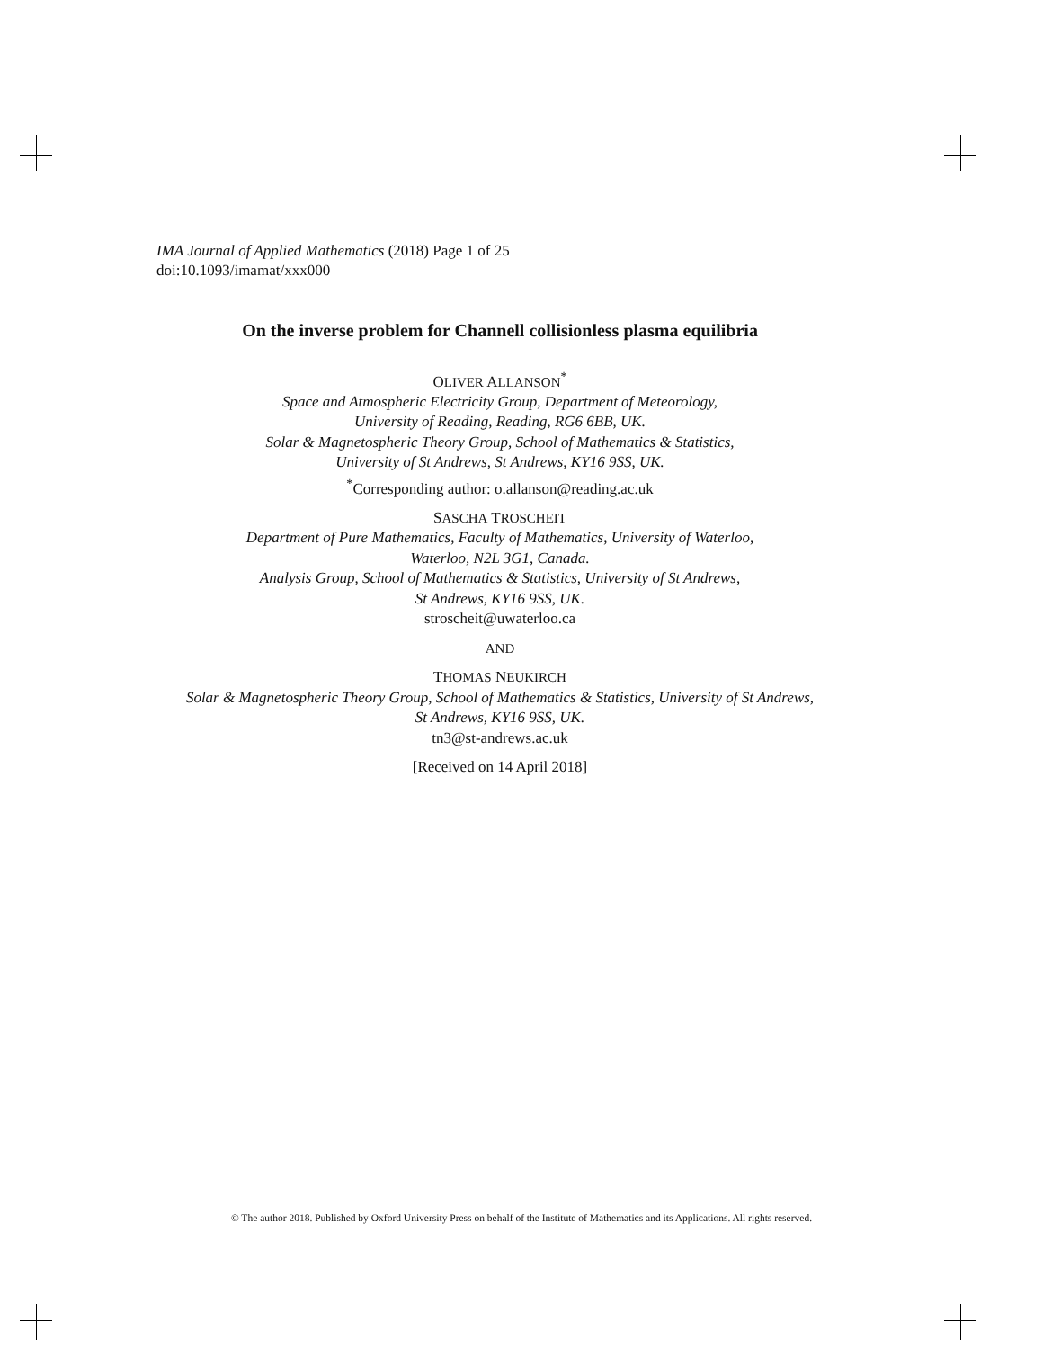IMA Journal of Applied Mathematics (2018) Page 1 of 25
doi:10.1093/imamat/xxx000
On the inverse problem for Channell collisionless plasma equilibria
OLIVER ALLANSON<sup>*</sup>
Space and Atmospheric Electricity Group, Department of Meteorology,
University of Reading, Reading, RG6 6BB, UK.
Solar & Magnetospheric Theory Group, School of Mathematics & Statistics,
University of St Andrews, St Andrews, KY16 9SS, UK.
<sup>*</sup> Corresponding author: o.allanson@reading.ac.uk
SASCHA TROSCHEIT
Department of Pure Mathematics, Faculty of Mathematics, University of Waterloo,
Waterloo, N2L 3G1, Canada.
Analysis Group, School of Mathematics & Statistics, University of St Andrews,
St Andrews, KY16 9SS, UK.
stroscheit@uwaterloo.ca
AND
THOMAS NEUKIRCH
Solar & Magnetospheric Theory Group, School of Mathematics & Statistics, University of St Andrews,
St Andrews, KY16 9SS, UK.
tn3@st-andrews.ac.uk
[Received on 14 April 2018]
© The author 2018. Published by Oxford University Press on behalf of the Institute of Mathematics and its Applications. All rights reserved.